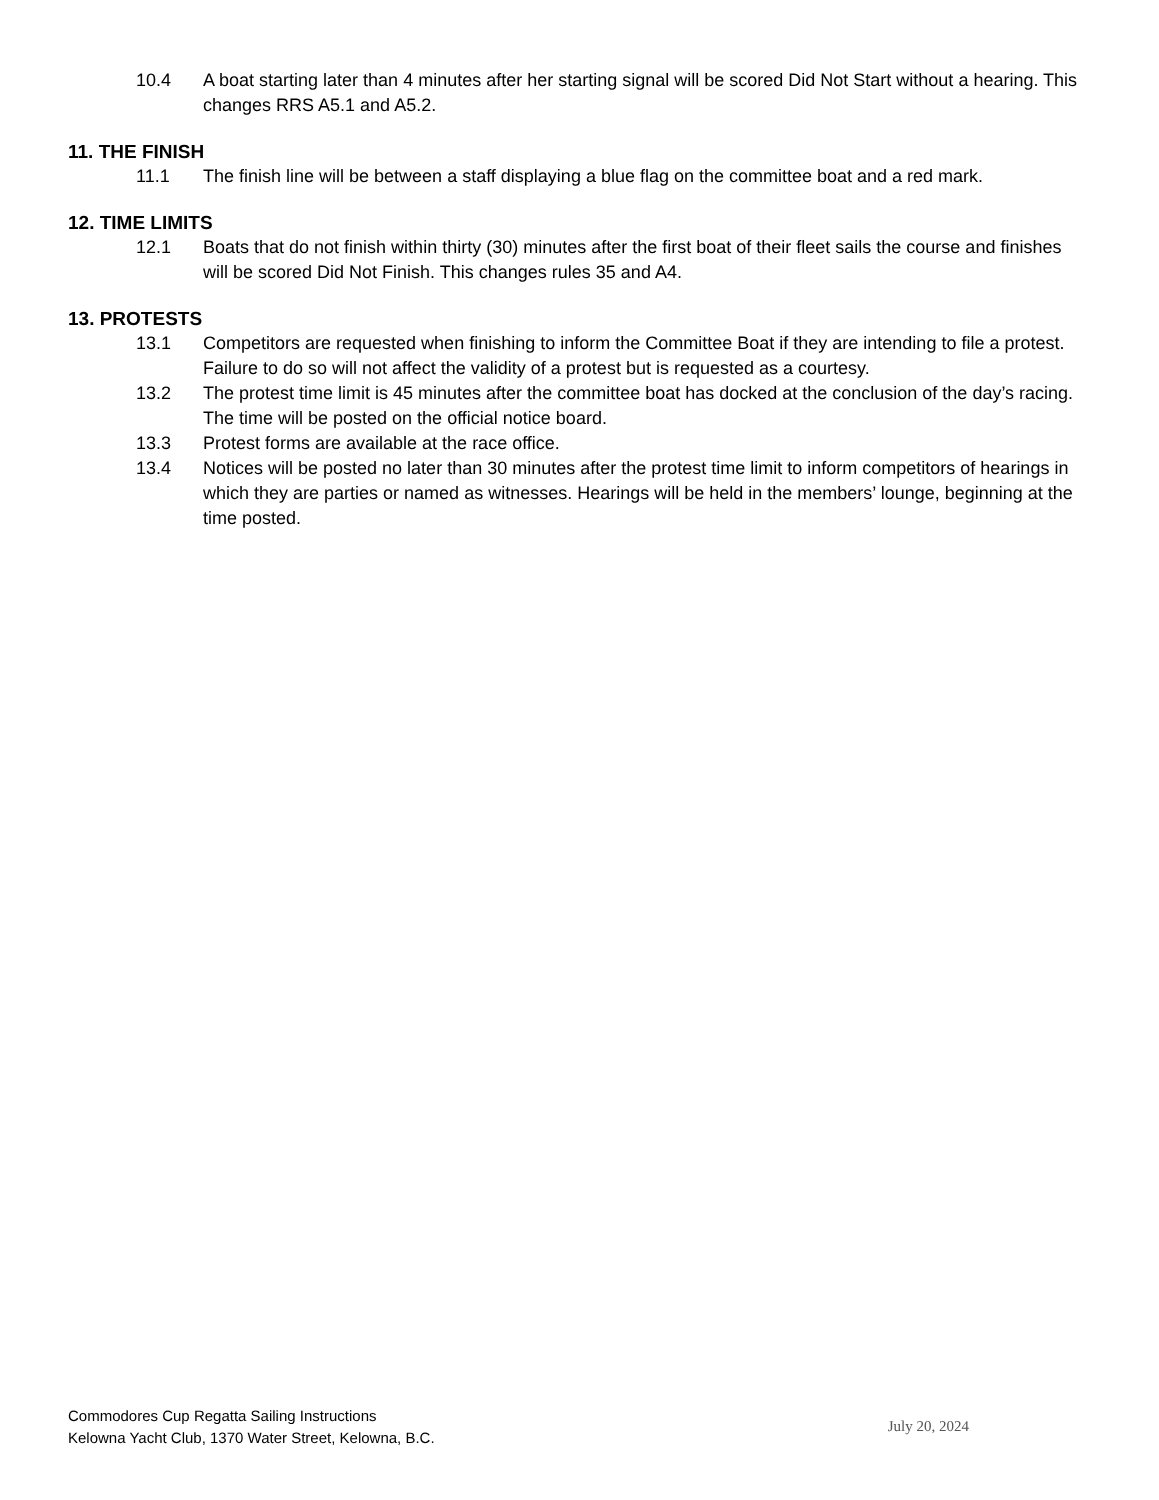10.4 A boat starting later than 4 minutes after her starting signal will be scored Did Not Start without a hearing. This changes RRS A5.1 and A5.2.
11. THE FINISH
11.1 The finish line will be between a staff displaying a blue flag on the committee boat and a red mark.
12. TIME LIMITS
12.1 Boats that do not finish within thirty (30) minutes after the first boat of their fleet sails the course and finishes will be scored Did Not Finish. This changes rules 35 and A4.
13. PROTESTS
13.1 Competitors are requested when finishing to inform the Committee Boat if they are intending to file a protest. Failure to do so will not affect the validity of a protest but is requested as a courtesy.
13.2 The protest time limit is 45 minutes after the committee boat has docked at the conclusion of the day’s racing. The time will be posted on the official notice board.
13.3 Protest forms are available at the race office.
13.4 Notices will be posted no later than 30 minutes after the protest time limit to inform competitors of hearings in which they are parties or named as witnesses. Hearings will be held in the members’ lounge, beginning at the time posted.
Commodores Cup Regatta Sailing Instructions
Kelowna Yacht Club, 1370 Water Street, Kelowna, B.C.
July 20, 2024